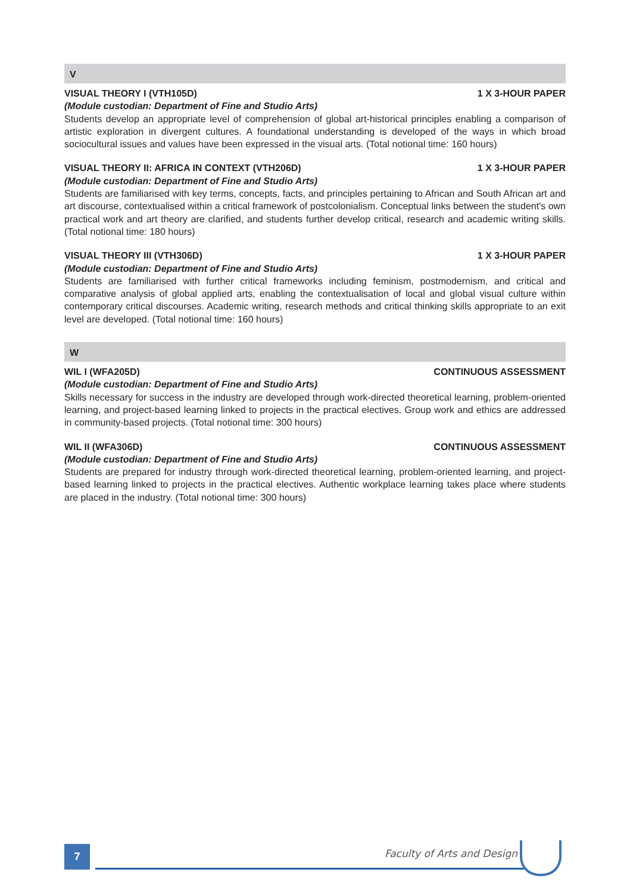V
VISUAL THEORY I (VTH105D) 1 X 3-HOUR PAPER
(Module custodian: Department of Fine and Studio Arts)
Students develop an appropriate level of comprehension of global art-historical principles enabling a comparison of artistic exploration in divergent cultures. A foundational understanding is developed of the ways in which broad sociocultural issues and values have been expressed in the visual arts. (Total notional time: 160 hours)
VISUAL THEORY II: AFRICA IN CONTEXT (VTH206D) 1 X 3-HOUR PAPER
(Module custodian: Department of Fine and Studio Arts)
Students are familiarised with key terms, concepts, facts, and principles pertaining to African and South African art and art discourse, contextualised within a critical framework of postcolonialism. Conceptual links between the student's own practical work and art theory are clarified, and students further develop critical, research and academic writing skills. (Total notional time: 180 hours)
VISUAL THEORY III (VTH306D) 1 X 3-HOUR PAPER
(Module custodian: Department of Fine and Studio Arts)
Students are familiarised with further critical frameworks including feminism, postmodernism, and critical and comparative analysis of global applied arts, enabling the contextualisation of local and global visual culture within contemporary critical discourses. Academic writing, research methods and critical thinking skills appropriate to an exit level are developed. (Total notional time: 160 hours)
W
WIL I (WFA205D) CONTINUOUS ASSESSMENT
(Module custodian: Department of Fine and Studio Arts)
Skills necessary for success in the industry are developed through work-directed theoretical learning, problem-oriented learning, and project-based learning linked to projects in the practical electives. Group work and ethics are addressed in community-based projects. (Total notional time: 300 hours)
WIL II (WFA306D) CONTINUOUS ASSESSMENT
(Module custodian: Department of Fine and Studio Arts)
Students are prepared for industry through work-directed theoretical learning, problem-oriented learning, and project-based learning linked to projects in the practical electives. Authentic workplace learning takes place where students are placed in the industry. (Total notional time: 300 hours)
7 Faculty of Arts and Design